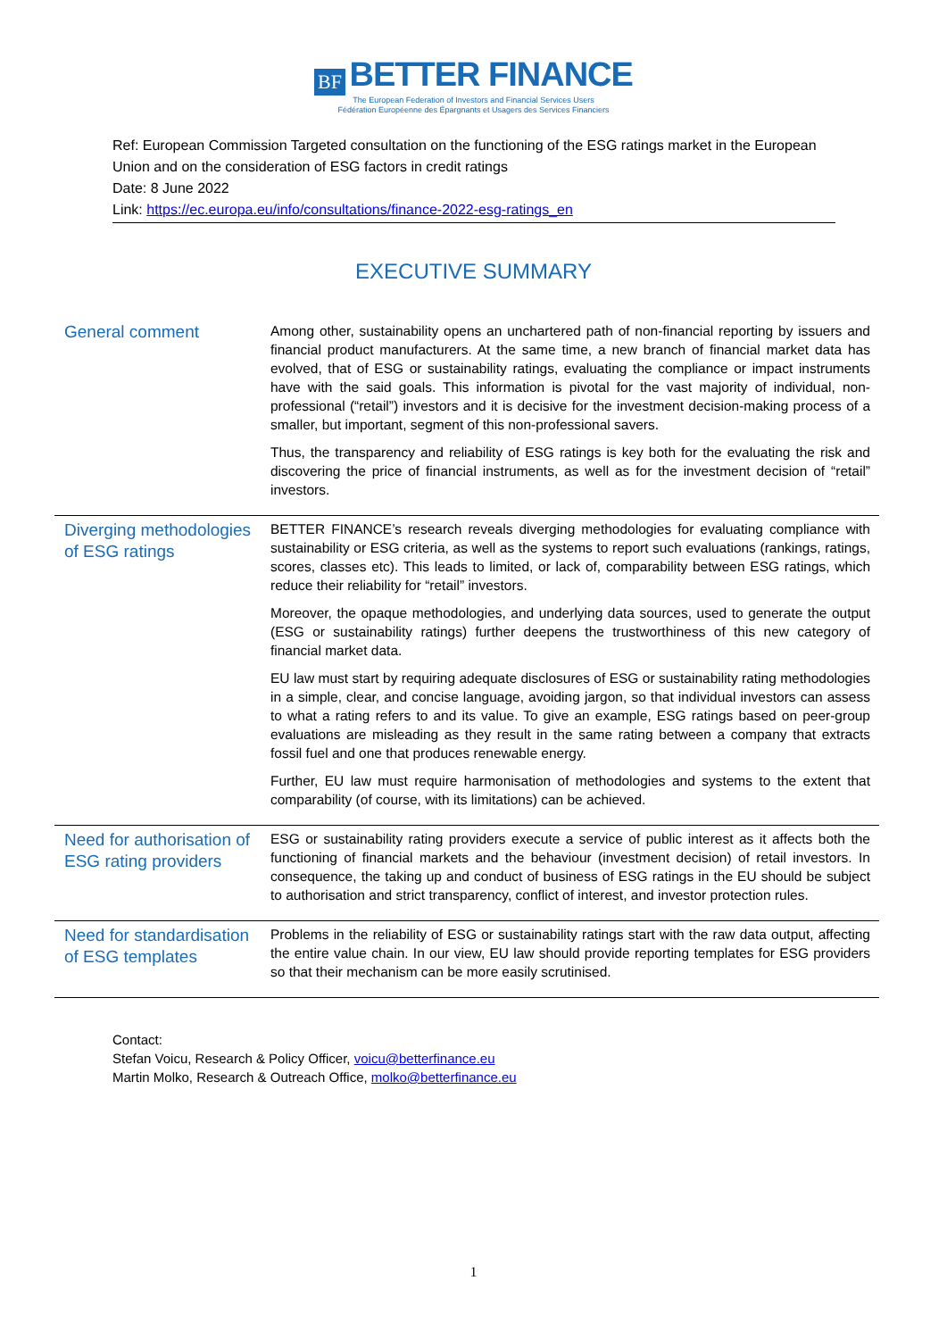BF BETTER FINANCE
The European Federation of Investors and Financial Services Users
Fédération Européenne des Épargnants et Usagers des Services Financiers
Ref: European Commission Targeted consultation on the functioning of the ESG ratings market in the European Union and on the consideration of ESG factors in credit ratings
Date: 8 June 2022
Link: https://ec.europa.eu/info/consultations/finance-2022-esg-ratings_en
EXECUTIVE SUMMARY
| General comment | Among other, sustainability opens an unchartered path of non-financial reporting by issuers and financial product manufacturers. At the same time, a new branch of financial market data has evolved, that of ESG or sustainability ratings, evaluating the compliance or impact instruments have with the said goals. This information is pivotal for the vast majority of individual, non-professional (“retail”) investors and it is decisive for the investment decision-making process of a smaller, but important, segment of this non-professional savers. Thus, the transparency and reliability of ESG ratings is key both for the evaluating the risk and discovering the price of financial instruments, as well as for the investment decision of “retail” investors. |
| Diverging methodologies of ESG ratings | BETTER FINANCE’s research reveals diverging methodologies for evaluating compliance with sustainability or ESG criteria, as well as the systems to report such evaluations (rankings, ratings, scores, classes etc). This leads to limited, or lack of, comparability between ESG ratings, which reduce their reliability for “retail” investors. Moreover, the opaque methodologies, and underlying data sources, used to generate the output (ESG or sustainability ratings) further deepens the trustworthiness of this new category of financial market data. EU law must start by requiring adequate disclosures of ESG or sustainability rating methodologies in a simple, clear, and concise language, avoiding jargon, so that individual investors can assess to what a rating refers to and its value. To give an example, ESG ratings based on peer-group evaluations are misleading as they result in the same rating between a company that extracts fossil fuel and one that produces renewable energy. Further, EU law must require harmonisation of methodologies and systems to the extent that comparability (of course, with its limitations) can be achieved. |
| Need for authorisation of ESG rating providers | ESG or sustainability rating providers execute a service of public interest as it affects both the functioning of financial markets and the behaviour (investment decision) of retail investors. In consequence, the taking up and conduct of business of ESG ratings in the EU should be subject to authorisation and strict transparency, conflict of interest, and investor protection rules. |
| Need for standardisation of ESG templates | Problems in the reliability of ESG or sustainability ratings start with the raw data output, affecting the entire value chain. In our view, EU law should provide reporting templates for ESG providers so that their mechanism can be more easily scrutinised. |
Contact:
Stefan Voicu, Research & Policy Officer, voicu@betterfinance.eu
Martin Molko, Research & Outreach Office, molko@betterfinance.eu
1